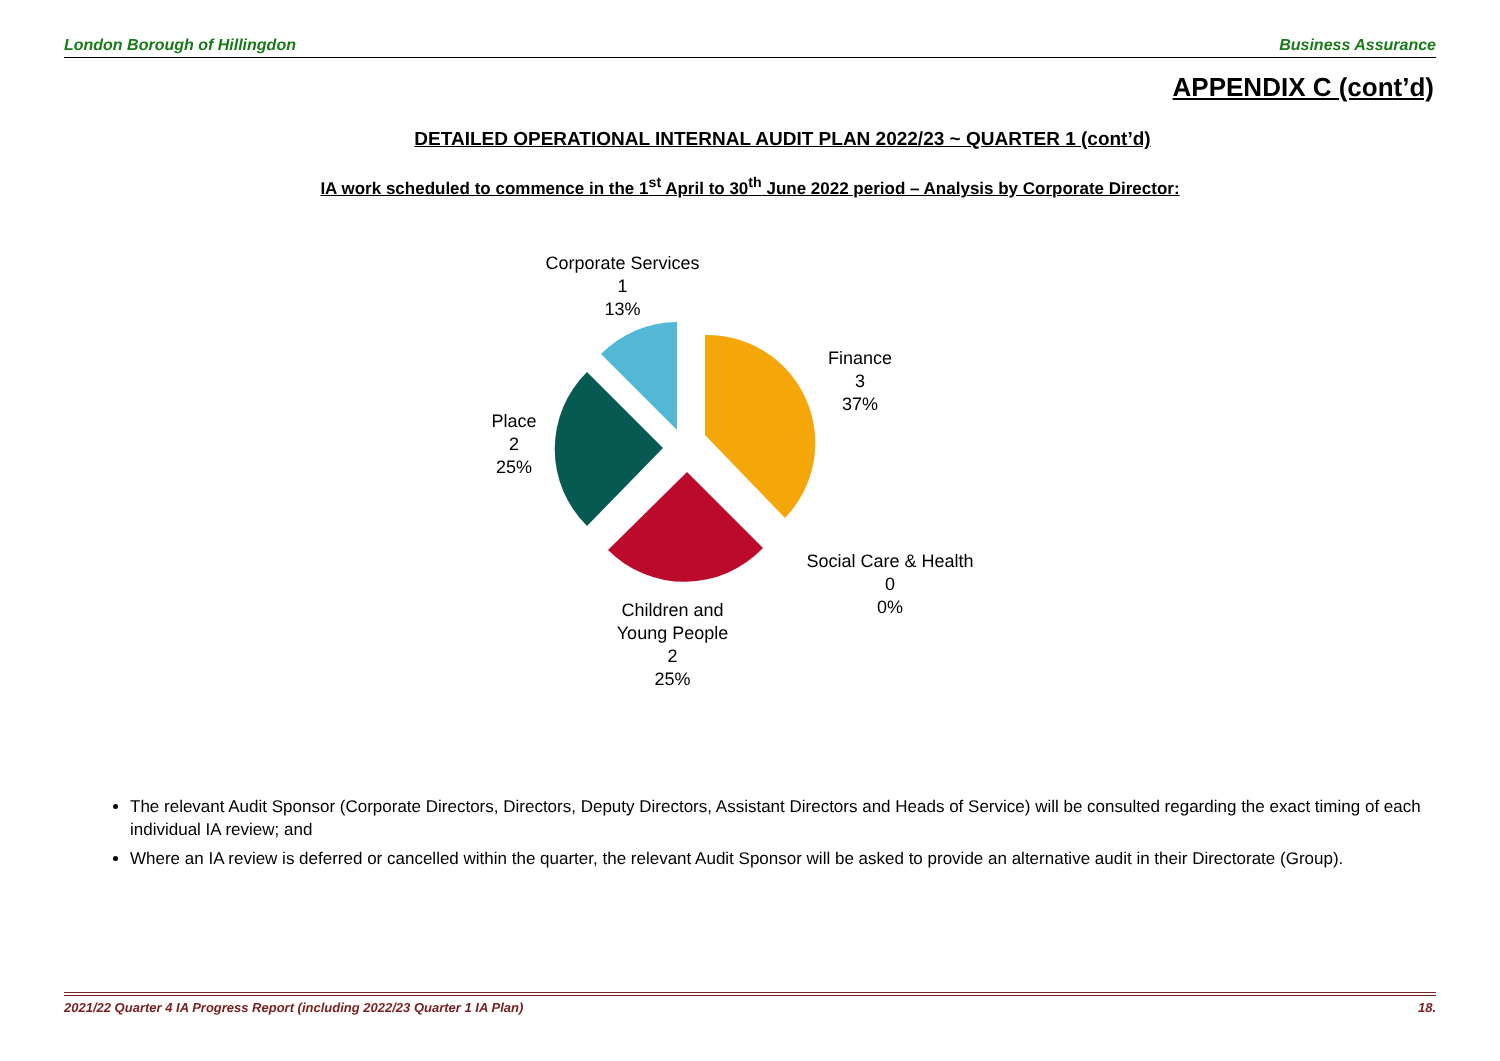London Borough of Hillingdon Business Assurance
APPENDIX C (cont’d)
DETAILED OPERATIONAL INTERNAL AUDIT PLAN 2022/23 ~ QUARTER 1 (cont’d)
IA work scheduled to commence in the 1<sup>st</sup> April to 30<sup>th</sup> June 2022 period – Analysis by Corporate Director:
Corporate Services
1
13%
Finance
3
37%
Place
2
25%
Social Care & Health
0
0%
Children and Young People
2
25%
The relevant Audit Sponsor (Corporate Directors, Directors, Deputy Directors, Assistant Directors and Heads of Service) will be consulted regarding the exact timing of each individual IA review; and
Where an IA review is deferred or cancelled within the quarter, the relevant Audit Sponsor will be asked to provide an alternative audit in their Directorate (Group).
2021/22 Quarter 4 IA Progress Report (including 2022/23 Quarter 1 IA Plan) 18.